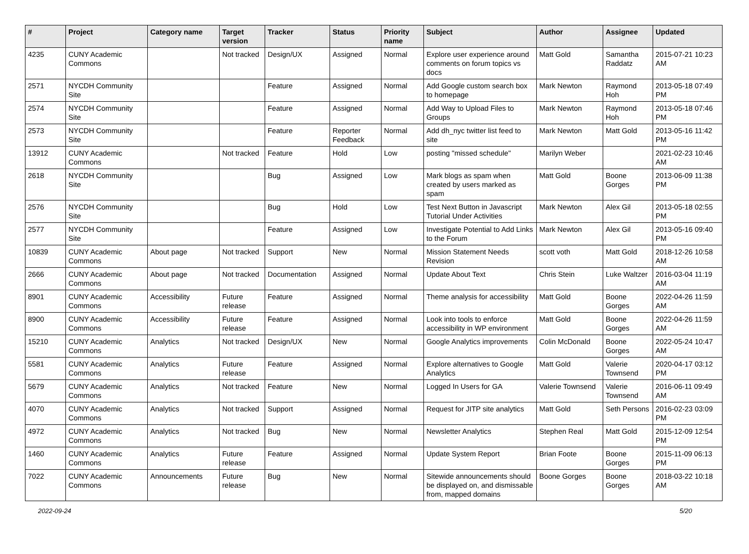| # | Project | Category name | Target version | Tracker | Status | Priority name | Subject | Author | Assignee | Updated |
| --- | --- | --- | --- | --- | --- | --- | --- | --- | --- | --- |
| 4235 | CUNY Academic Commons | | Not tracked | Design/UX | Assigned | Normal | Explore user experience around comments on forum topics vs docs | Matt Gold | Samantha Raddatz | 2015-07-21 10:23 AM |
| 2571 | NYCDH Community Site | | | Feature | Assigned | Normal | Add Google custom search box to homepage | Mark Newton | Raymond Hoh | 2013-05-18 07:49 PM |
| 2574 | NYCDH Community Site | | | Feature | Assigned | Normal | Add Way to Upload Files to Groups | Mark Newton | Raymond Hoh | 2013-05-18 07:46 PM |
| 2573 | NYCDH Community Site | | | Feature | Reporter Feedback | Normal | Add dh_nyc twitter list feed to site | Mark Newton | Matt Gold | 2013-05-16 11:42 PM |
| 13912 | CUNY Academic Commons | | Not tracked | Feature | Hold | Low | posting "missed schedule" | Marilyn Weber | | 2021-02-23 10:46 AM |
| 2618 | NYCDH Community Site | | | Bug | Assigned | Low | Mark blogs as spam when created by users marked as spam | Matt Gold | Boone Gorges | 2013-06-09 11:38 PM |
| 2576 | NYCDH Community Site | | | Bug | Hold | Low | Test Next Button in Javascript Tutorial Under Activities | Mark Newton | Alex Gil | 2013-05-18 02:55 PM |
| 2577 | NYCDH Community Site | | | Feature | Assigned | Low | Investigate Potential to Add Links to the Forum | Mark Newton | Alex Gil | 2013-05-16 09:40 PM |
| 10839 | CUNY Academic Commons | About page | Not tracked | Support | New | Normal | Mission Statement Needs Revision | scott voth | Matt Gold | 2018-12-26 10:58 AM |
| 2666 | CUNY Academic Commons | About page | Not tracked | Documentation | Assigned | Normal | Update About Text | Chris Stein | Luke Waltzer | 2016-03-04 11:19 AM |
| 8901 | CUNY Academic Commons | Accessibility | Future release | Feature | Assigned | Normal | Theme analysis for accessibility | Matt Gold | Boone Gorges | 2022-04-26 11:59 AM |
| 8900 | CUNY Academic Commons | Accessibility | Future release | Feature | Assigned | Normal | Look into tools to enforce accessibility in WP environment | Matt Gold | Boone Gorges | 2022-04-26 11:59 AM |
| 15210 | CUNY Academic Commons | Analytics | Not tracked | Design/UX | New | Normal | Google Analytics improvements | Colin McDonald | Boone Gorges | 2022-05-24 10:47 AM |
| 5581 | CUNY Academic Commons | Analytics | Future release | Feature | Assigned | Normal | Explore alternatives to Google Analytics | Matt Gold | Valerie Townsend | 2020-04-17 03:12 PM |
| 5679 | CUNY Academic Commons | Analytics | Not tracked | Feature | New | Normal | Logged In Users for GA | Valerie Townsend | Valerie Townsend | 2016-06-11 09:49 AM |
| 4070 | CUNY Academic Commons | Analytics | Not tracked | Support | Assigned | Normal | Request for JITP site analytics | Matt Gold | Seth Persons | 2016-02-23 03:09 PM |
| 4972 | CUNY Academic Commons | Analytics | Not tracked | Bug | New | Normal | Newsletter Analytics | Stephen Real | Matt Gold | 2015-12-09 12:54 PM |
| 1460 | CUNY Academic Commons | Analytics | Future release | Feature | Assigned | Normal | Update System Report | Brian Foote | Boone Gorges | 2015-11-09 06:13 PM |
| 7022 | CUNY Academic Commons | Announcements | Future release | Bug | New | Normal | Sitewide announcements should be displayed on, and dismissable from, mapped domains | Boone Gorges | Boone Gorges | 2018-03-22 10:18 AM |
2022-09-24 5/20